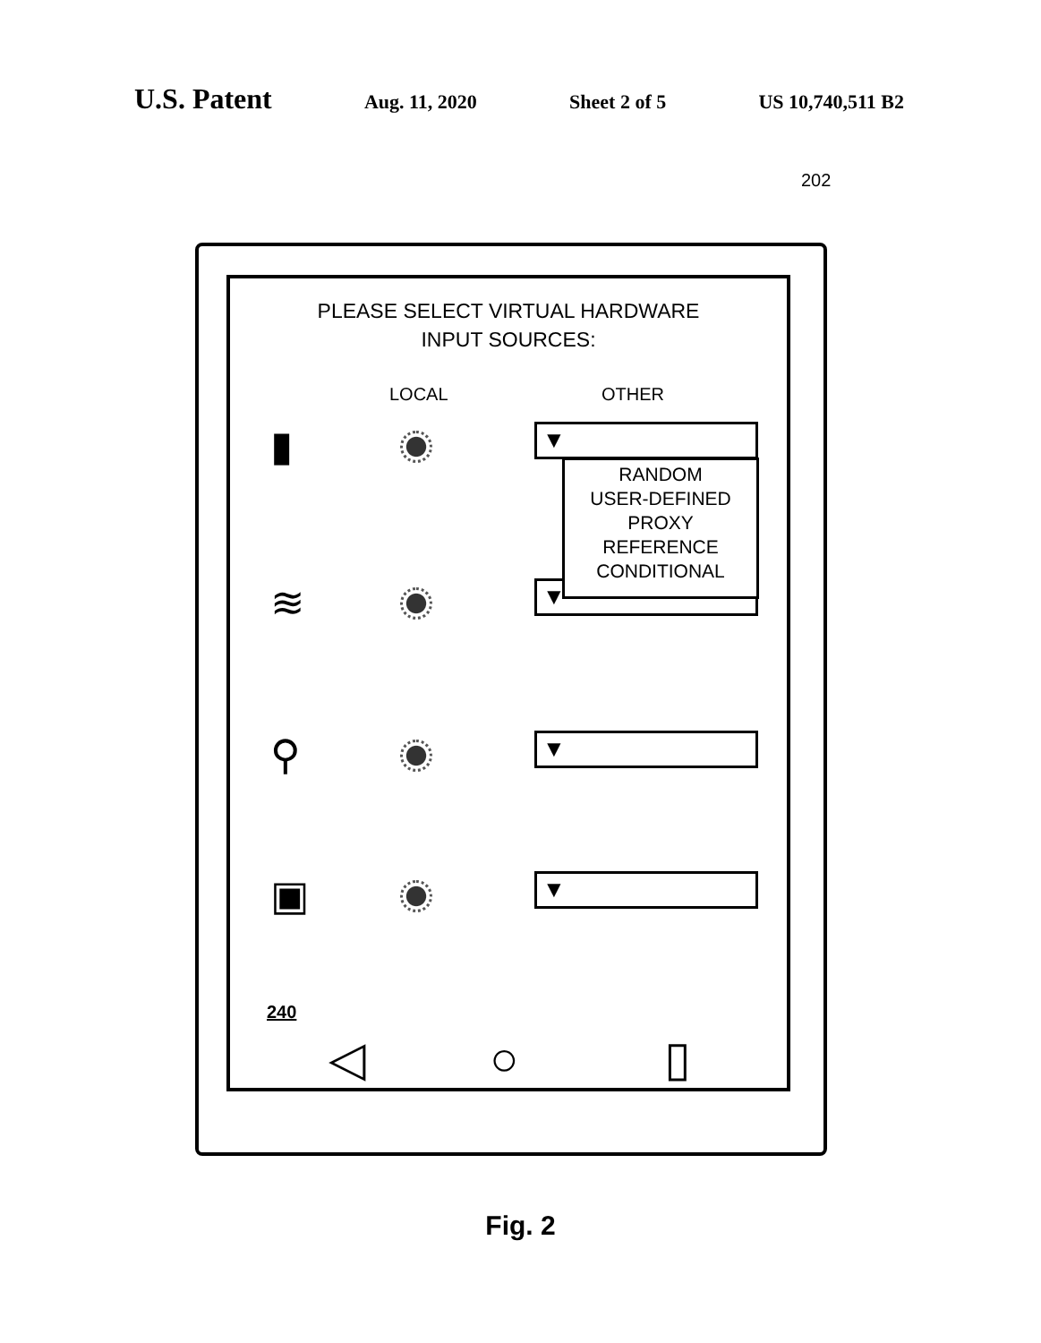U.S. Patent Aug. 11, 2020 Sheet 2 of 5 US 10,740,511 B2
202
PLEASE SELECT VIRTUAL HARDWARE
INPUT SOURCES:
LOCAL OTHER
▮ ▼
≋ ▼
RANDOM
USER-DEFINED
PROXY
REFERENCE
CONDITIONAL
⚲ ▼
▣ ▼
240
◁ ○ ▯
Fig. 2